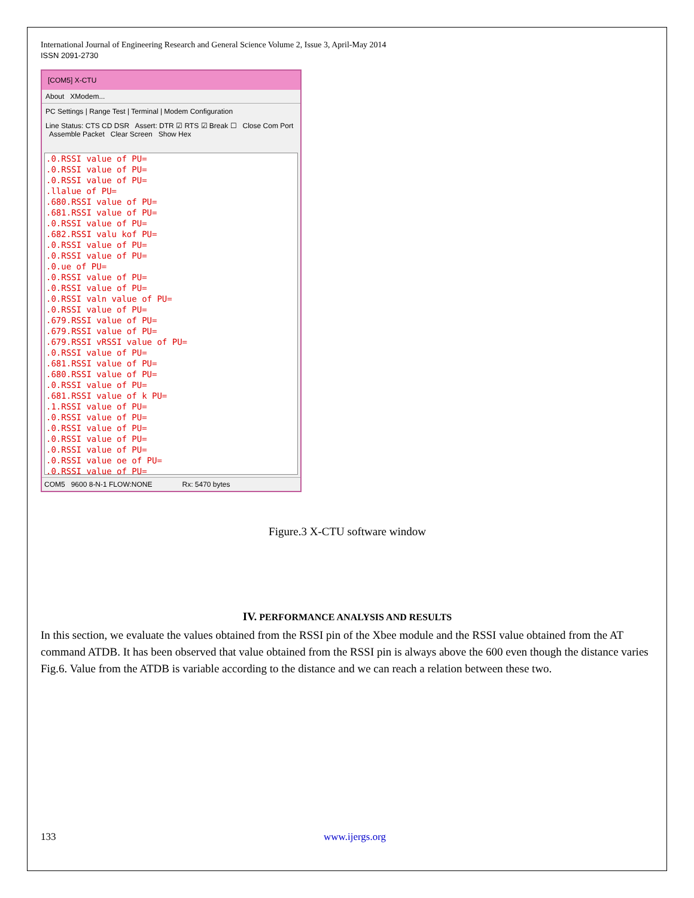International Journal of Engineering Research and General Science Volume 2, Issue 3, April-May 2014
ISSN 2091-2730
[COM5] X-CTU
About XModem...
PC Settings | Range Test | Terminal | Modem Configuration
Line Status: CTS CD DSR Assert: DTR ☑ RTS ☑ Break ☐ Close Com Port Assemble Packet Clear Screen Show Hex
.0.RSSI value of PU=
.0.RSSI value of PU=
.0.RSSI value of PU=
.llalue of PU=
.680.RSSI value of PU=
.681.RSSI value of PU=
.0.RSSI value of PU=
.682.RSSI valu kof PU=
.0.RSSI value of PU=
.0.RSSI value of PU=
.0.ue of PU=
.0.RSSI value of PU=
.0.RSSI value of PU=
.0.RSSI valn value of PU=
.0.RSSI value of PU=
.679.RSSI value of PU=
.679.RSSI value of PU=
.679.RSSI vRSSI value of PU=
.0.RSSI value of PU=
.681.RSSI value of PU=
.680.RSSI value of PU=
.0.RSSI value of PU=
.681.RSSI value of k PU=
.1.RSSI value of PU=
.0.RSSI value of PU=
.0.RSSI value of PU=
.0.RSSI value of PU=
.0.RSSI value of PU=
.0.RSSI value oe of PU=
.0.RSSI value of PU=
COM5 9600 8-N-1 FLOW:NONE Rx: 5470 bytes
Figure.3 X-CTU software window
IV. PERFORMANCE ANALYSIS AND RESULTS
In this section, we evaluate the values obtained from the RSSI pin of the Xbee module and the RSSI value obtained from the AT command ATDB. It has been observed that value obtained from the RSSI pin is always above the 600 even though the distance varies Fig.6. Value from the ATDB is variable according to the distance and we can reach a relation between these two.
133 www.ijergs.org